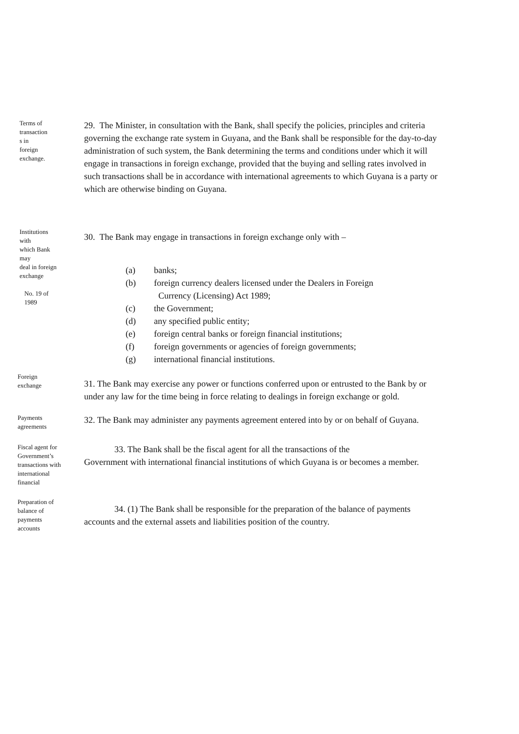Terms of
transaction
s in
foreign
exchange.
29. The Minister, in consultation with the Bank, shall specify the policies, principles and criteria governing the exchange rate system in Guyana, and the Bank shall be responsible for the day-to-day administration of such system, the Bank determining the terms and conditions under which it will engage in transactions in foreign exchange, provided that the buying and selling rates involved in such transactions shall be in accordance with international agreements to which Guyana is a party or which are otherwise binding on Guyana.
Institutions
with
which Bank
may
deal in foreign
exchange
No. 19 of
1989
30. The Bank may engage in transactions in foreign exchange only with –
(a) banks;
(b) foreign currency dealers licensed under the Dealers in Foreign
Currency (Licensing) Act 1989;
(c) the Government;
(d) any specified public entity;
(e) foreign central banks or foreign financial institutions;
(f) foreign governments or agencies of foreign governments;
(g) international financial institutions.
Foreign
exchange
31. The Bank may exercise any power or functions conferred upon or entrusted to the Bank by or under any law for the time being in force relating to dealings in foreign exchange or gold.
Payments
agreements
32. The Bank may administer any payments agreement entered into by or on behalf of Guyana.
Fiscal agent for
Government’s
transactions with
international
financial
33. The Bank shall be the fiscal agent for all the transactions of the
Government with international financial institutions of which Guyana is or becomes a member.
Preparation of
balance of
payments
accounts
34. (1) The Bank shall be responsible for the preparation of the balance of payments accounts and the external assets and liabilities position of the country.